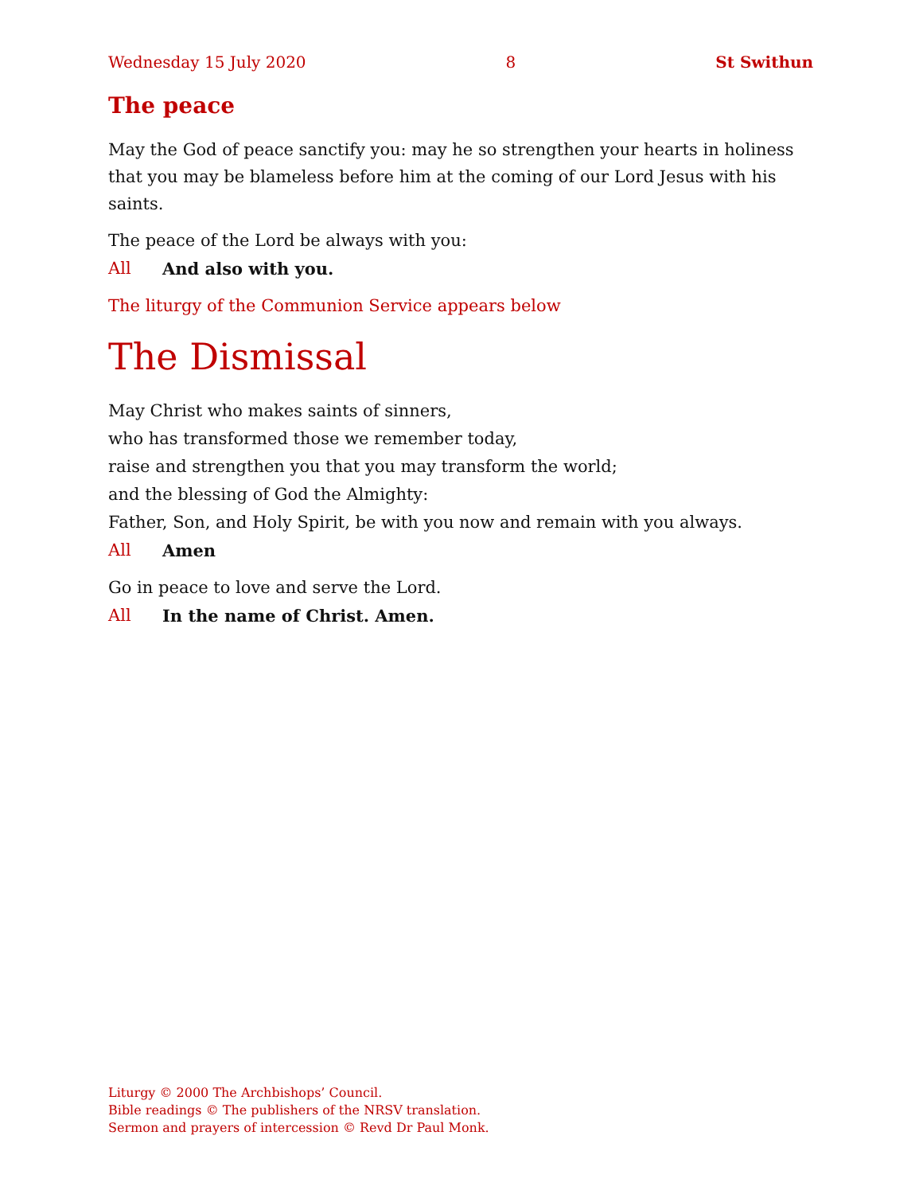Wednesday 15 July 2020 8 St Swithun
The peace
May the God of peace sanctify you: may he so strengthen your hearts in holiness that you may be blameless before him at the coming of our Lord Jesus with his saints.
The peace of the Lord be always with you:
All And also with you.
The liturgy of the Communion Service appears below
The Dismissal
May Christ who makes saints of sinners,
who has transformed those we remember today,
raise and strengthen you that you may transform the world;
and the blessing of God the Almighty:
Father, Son, and Holy Spirit, be with you now and remain with you always.
All Amen
Go in peace to love and serve the Lord.
All In the name of Christ. Amen.
Liturgy © 2000 The Archbishops’ Council.
Bible readings © The publishers of the NRSV translation.
Sermon and prayers of intercession © Revd Dr Paul Monk.